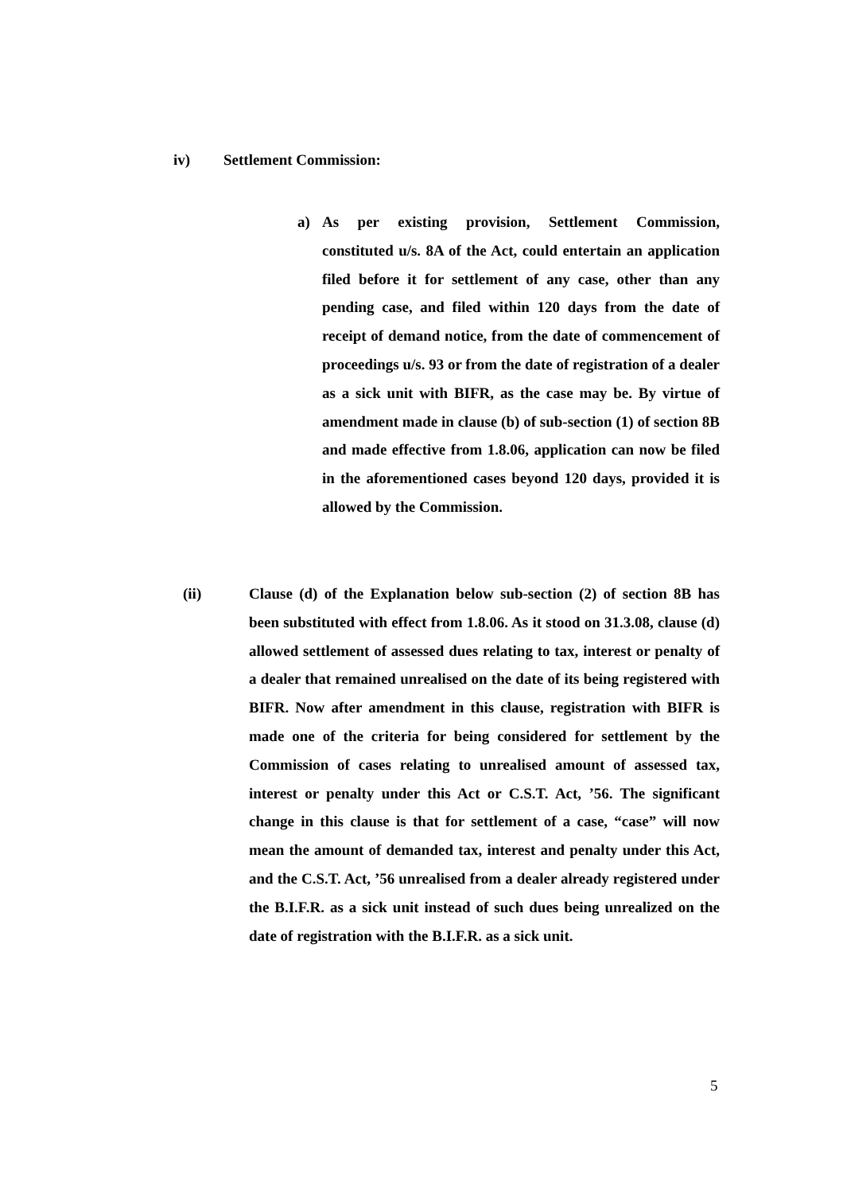iv) Settlement Commission:
a) As per existing provision, Settlement Commission, constituted u/s. 8A of the Act, could entertain an application filed before it for settlement of any case, other than any pending case, and filed within 120 days from the date of receipt of demand notice, from the date of commencement of proceedings u/s. 93 or from the date of registration of a dealer as a sick unit with BIFR, as the case may be. By virtue of amendment made in clause (b) of sub-section (1) of section 8B and made effective from 1.8.06, application can now be filed in the aforementioned cases beyond 120 days, provided it is allowed by the Commission.
(ii) Clause (d) of the Explanation below sub-section (2) of section 8B has been substituted with effect from 1.8.06. As it stood on 31.3.08, clause (d) allowed settlement of assessed dues relating to tax, interest or penalty of a dealer that remained unrealised on the date of its being registered with BIFR. Now after amendment in this clause, registration with BIFR is made one of the criteria for being considered for settlement by the Commission of cases relating to unrealised amount of assessed tax, interest or penalty under this Act or C.S.T. Act, ’56. The significant change in this clause is that for settlement of a case, “case” will now mean the amount of demanded tax, interest and penalty under this Act, and the C.S.T. Act, ’56 unrealised from a dealer already registered under the B.I.F.R. as a sick unit instead of such dues being unrealized on the date of registration with the B.I.F.R. as a sick unit.
5